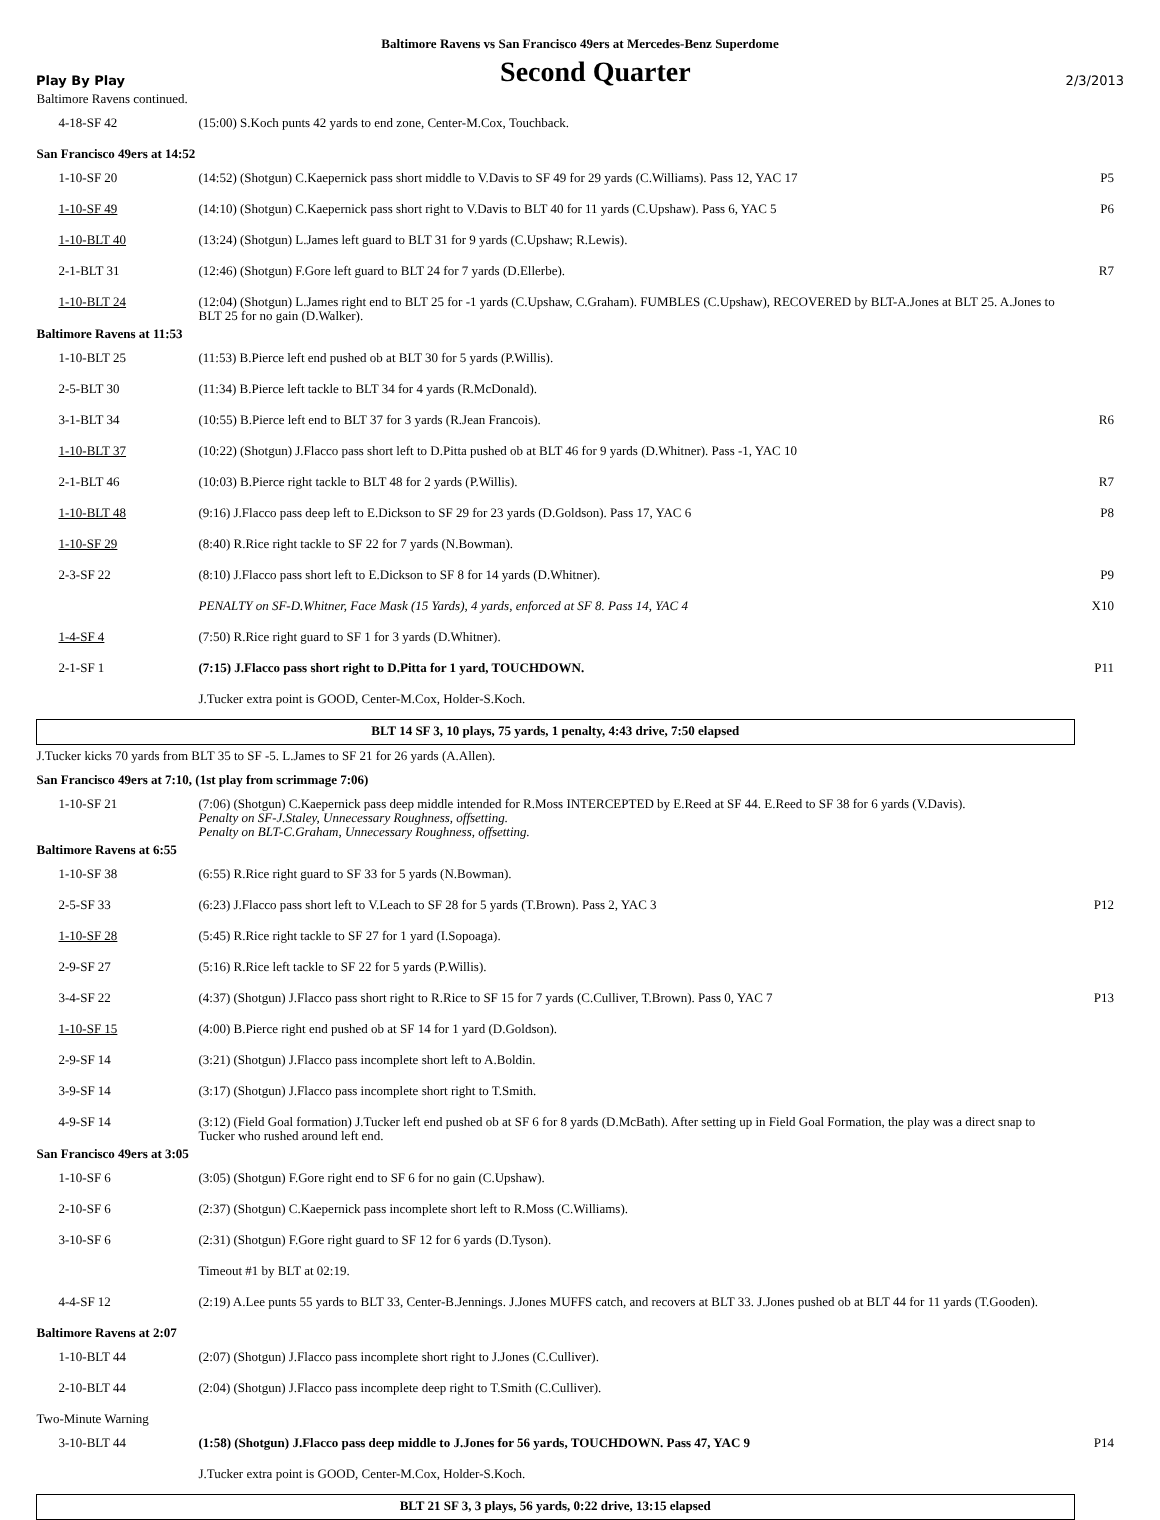Baltimore Ravens vs San Francisco 49ers at Mercedes-Benz Superdome
Play By Play Second Quarter 2/3/2013
| Baltimore Ravens continued. | | |
| 4-18-SF 42 | (15:00) S.Koch punts 42 yards to end zone, Center-M.Cox, Touchback. | |
| San Francisco 49ers at 14:52 | | |
| 1-10-SF 20 | (14:52) (Shotgun) C.Kaepernick pass short middle to V.Davis to SF 49 for 29 yards (C.Williams). Pass 12, YAC 17 | P5 |
| 1-10-SF 49 | (14:10) (Shotgun) C.Kaepernick pass short right to V.Davis to BLT 40 for 11 yards (C.Upshaw). Pass 6, YAC 5 | P6 |
| 1-10-BLT 40 | (13:24) (Shotgun) L.James left guard to BLT 31 for 9 yards (C.Upshaw; R.Lewis). | |
| 2-1-BLT 31 | (12:46) (Shotgun) F.Gore left guard to BLT 24 for 7 yards (D.Ellerbe). | R7 |
| 1-10-BLT 24 | (12:04) (Shotgun) L.James right end to BLT 25 for -1 yards (C.Upshaw, C.Graham). FUMBLES (C.Upshaw), RECOVERED by BLT-A.Jones at BLT 25. A.Jones to BLT 25 for no gain (D.Walker). | |
| Baltimore Ravens at 11:53 | | |
| 1-10-BLT 25 | (11:53) B.Pierce left end pushed ob at BLT 30 for 5 yards (P.Willis). | |
| 2-5-BLT 30 | (11:34) B.Pierce left tackle to BLT 34 for 4 yards (R.McDonald). | |
| 3-1-BLT 34 | (10:55) B.Pierce left end to BLT 37 for 3 yards (R.Jean Francois). | R6 |
| 1-10-BLT 37 | (10:22) (Shotgun) J.Flacco pass short left to D.Pitta pushed ob at BLT 46 for 9 yards (D.Whitner). Pass -1, YAC 10 | |
| 2-1-BLT 46 | (10:03) B.Pierce right tackle to BLT 48 for 2 yards (P.Willis). | R7 |
| 1-10-BLT 48 | (9:16) J.Flacco pass deep left to E.Dickson to SF 29 for 23 yards (D.Goldson). Pass 17, YAC 6 | P8 |
| 1-10-SF 29 | (8:40) R.Rice right tackle to SF 22 for 7 yards (N.Bowman). | |
| 2-3-SF 22 | (8:10) J.Flacco pass short left to E.Dickson to SF 8 for 14 yards (D.Whitner). | P9 |
| | PENALTY on SF-D.Whitner, Face Mask (15 Yards), 4 yards, enforced at SF 8. Pass 14, YAC 4 | X10 |
| 1-4-SF 4 | (7:50) R.Rice right guard to SF 1 for 3 yards (D.Whitner). | |
| 2-1-SF 1 | (7:15) J.Flacco pass short right to D.Pitta for 1 yard, TOUCHDOWN. | P11 |
| | J.Tucker extra point is GOOD, Center-M.Cox, Holder-S.Koch. | |
| BLT 14 SF 3, 10 plays, 75 yards, 1 penalty, 4:43 drive, 7:50 elapsed | | |
| J.Tucker kicks 70 yards from BLT 35 to SF -5. L.James to SF 21 for 26 yards (A.Allen). | | |
| San Francisco 49ers at 7:10, (1st play from scrimmage 7:06) | | |
| 1-10-SF 21 | (7:06) (Shotgun) C.Kaepernick pass deep middle intended for R.Moss INTERCEPTED by E.Reed at SF 44. E.Reed to SF 38 for 6 yards (V.Davis). Penalty on SF-J.Staley, Unnecessary Roughness, offsetting. Penalty on BLT-C.Graham, Unnecessary Roughness, offsetting. | |
| Baltimore Ravens at 6:55 | | |
| 1-10-SF 38 | (6:55) R.Rice right guard to SF 33 for 5 yards (N.Bowman). | |
| 2-5-SF 33 | (6:23) J.Flacco pass short left to V.Leach to SF 28 for 5 yards (T.Brown). Pass 2, YAC 3 | P12 |
| 1-10-SF 28 | (5:45) R.Rice right tackle to SF 27 for 1 yard (I.Sopoaga). | |
| 2-9-SF 27 | (5:16) R.Rice left tackle to SF 22 for 5 yards (P.Willis). | |
| 3-4-SF 22 | (4:37) (Shotgun) J.Flacco pass short right to R.Rice to SF 15 for 7 yards (C.Culliver, T.Brown). Pass 0, YAC 7 | P13 |
| 1-10-SF 15 | (4:00) B.Pierce right end pushed ob at SF 14 for 1 yard (D.Goldson). | |
| 2-9-SF 14 | (3:21) (Shotgun) J.Flacco pass incomplete short left to A.Boldin. | |
| 3-9-SF 14 | (3:17) (Shotgun) J.Flacco pass incomplete short right to T.Smith. | |
| 4-9-SF 14 | (3:12) (Field Goal formation) J.Tucker left end pushed ob at SF 6 for 8 yards (D.McBath). After setting up in Field Goal Formation, the play was a direct snap to Tucker who rushed around left end. | |
| San Francisco 49ers at 3:05 | | |
| 1-10-SF 6 | (3:05) (Shotgun) F.Gore right end to SF 6 for no gain (C.Upshaw). | |
| 2-10-SF 6 | (2:37) (Shotgun) C.Kaepernick pass incomplete short left to R.Moss (C.Williams). | |
| 3-10-SF 6 | (2:31) (Shotgun) F.Gore right guard to SF 12 for 6 yards (D.Tyson). | |
| | Timeout #1 by BLT at 02:19. | |
| 4-4-SF 12 | (2:19) A.Lee punts 55 yards to BLT 33, Center-B.Jennings. J.Jones MUFFS catch, and recovers at BLT 33. J.Jones pushed ob at BLT 44 for 11 yards (T.Gooden). | |
| Baltimore Ravens at 2:07 | | |
| 1-10-BLT 44 | (2:07) (Shotgun) J.Flacco pass incomplete short right to J.Jones (C.Culliver). | |
| 2-10-BLT 44 | (2:04) (Shotgun) J.Flacco pass incomplete deep right to T.Smith (C.Culliver). | |
| Two-Minute Warning | | |
| 3-10-BLT 44 | (1:58) (Shotgun) J.Flacco pass deep middle to J.Jones for 56 yards, TOUCHDOWN. Pass 47, YAC 9 | P14 |
| | J.Tucker extra point is GOOD, Center-M.Cox, Holder-S.Koch. | |
| BLT 21 SF 3, 3 plays, 56 yards, 0:22 drive, 13:15 elapsed | | |